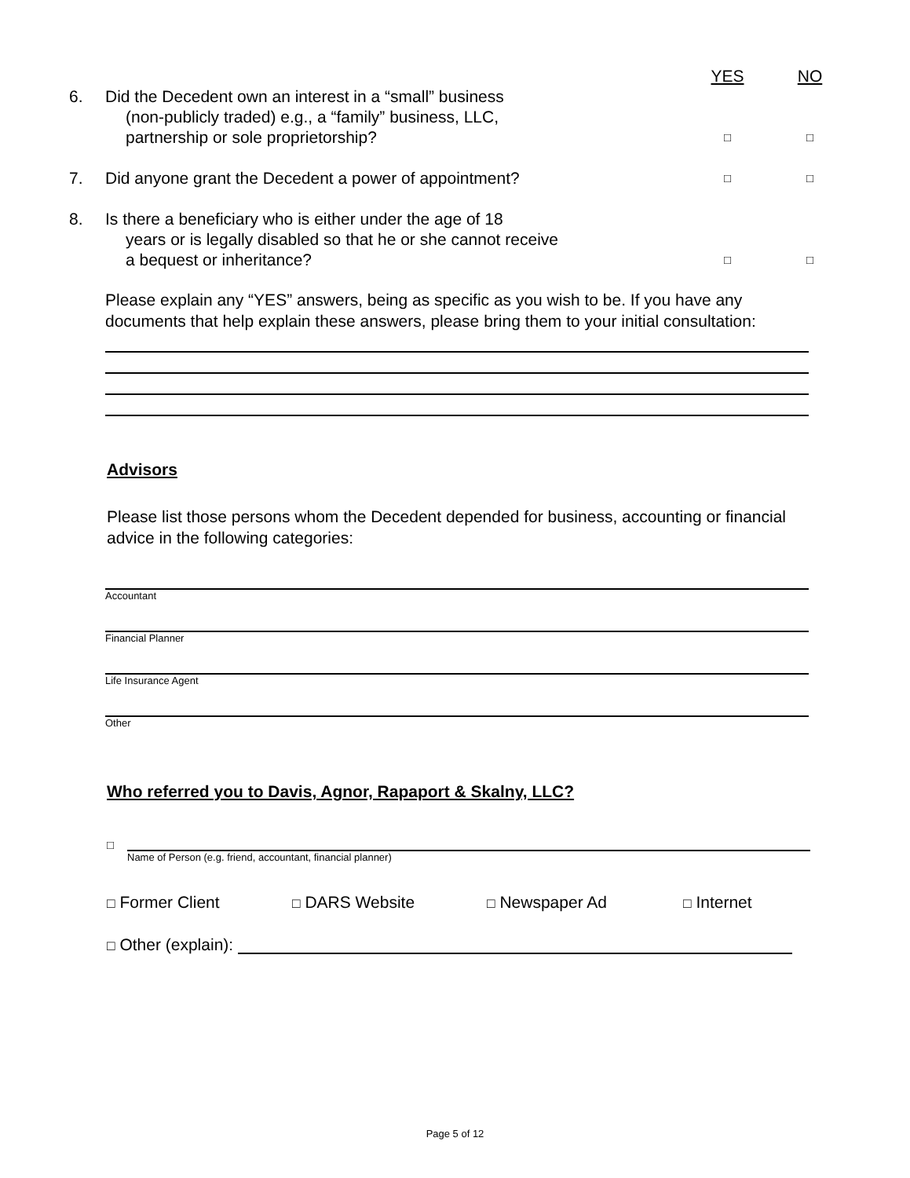YES NO
6. Did the Decedent own an interest in a “small” business
(non-publicly traded) e.g., a “family” business, LLC,
partnership or sole proprietorship?
□ □
7. Did anyone grant the Decedent a power of appointment?
□ □
8. Is there a beneficiary who is either under the age of 18
years or is legally disabled so that he or she cannot receive
a bequest or inheritance?
□ □
Please explain any “YES” answers, being as specific as you wish to be. If you have any documents that help explain these answers, please bring them to your initial consultation:
Advisors
Please list those persons whom the Decedent depended for business, accounting or financial advice in the following categories:
Accountant
Financial Planner
Life Insurance Agent
Other
Who referred you to Davis, Agnor, Rapaport & Skalny, LLC?
□
Name of Person (e.g. friend, accountant, financial planner)
□ Former Client □ DARS Website □ Newspaper Ad □ Internet
□ Other (explain):
Page 5 of 12